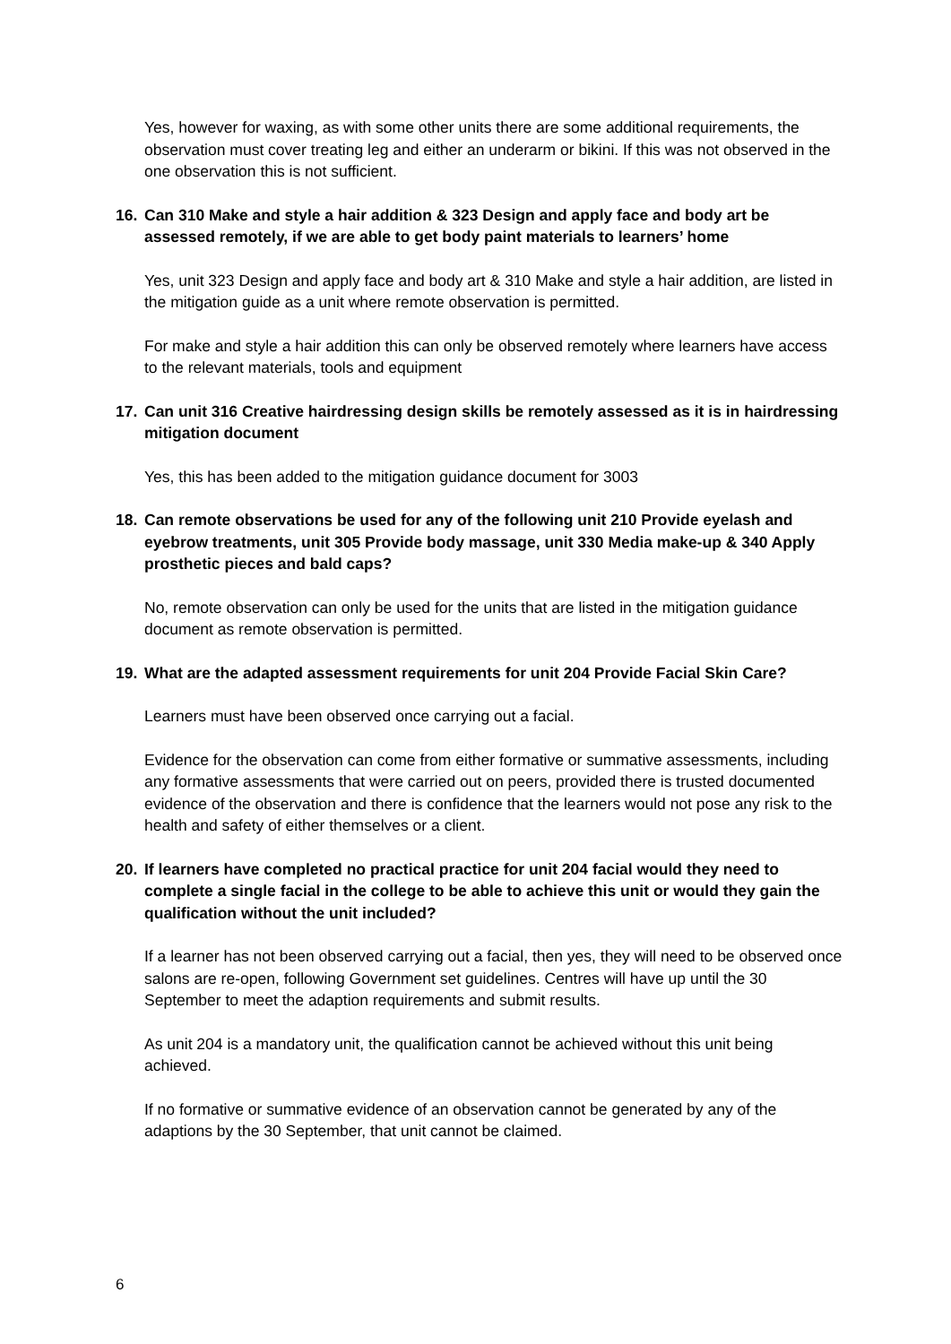Yes, however for waxing, as with some other units there are some additional requirements, the observation must cover treating leg and either an underarm or bikini. If this was not observed in the one observation this is not sufficient.
16. Can 310 Make and style a hair addition & 323 Design and apply face and body art be assessed remotely, if we are able to get body paint materials to learners’ home
Yes, unit 323 Design and apply face and body art & 310 Make and style a hair addition, are listed in the mitigation guide as a unit where remote observation is permitted.
For make and style a hair addition this can only be observed remotely where learners have access to the relevant materials, tools and equipment
17. Can unit 316 Creative hairdressing design skills be remotely assessed as it is in hairdressing mitigation document
Yes, this has been added to the mitigation guidance document for 3003
18. Can remote observations be used for any of the following unit 210 Provide eyelash and eyebrow treatments, unit 305 Provide body massage, unit 330 Media make-up & 340 Apply prosthetic pieces and bald caps?
No, remote observation can only be used for the units that are listed in the mitigation guidance document as remote observation is permitted.
19. What are the adapted assessment requirements for unit 204 Provide Facial Skin Care?
Learners must have been observed once carrying out a facial.
Evidence for the observation can come from either formative or summative assessments, including any formative assessments that were carried out on peers, provided there is trusted documented evidence of the observation and there is confidence that the learners would not pose any risk to the health and safety of either themselves or a client.
20. If learners have completed no practical practice for unit 204 facial would they need to complete a single facial in the college to be able to achieve this unit or would they gain the qualification without the unit included?
If a learner has not been observed carrying out a facial, then yes, they will need to be observed once salons are re-open, following Government set guidelines. Centres will have up until the 30 September to meet the adaption requirements and submit results.
As unit 204 is a mandatory unit, the qualification cannot be achieved without this unit being achieved.
If no formative or summative evidence of an observation cannot be generated by any of the adaptions by the 30 September, that unit cannot be claimed.
6